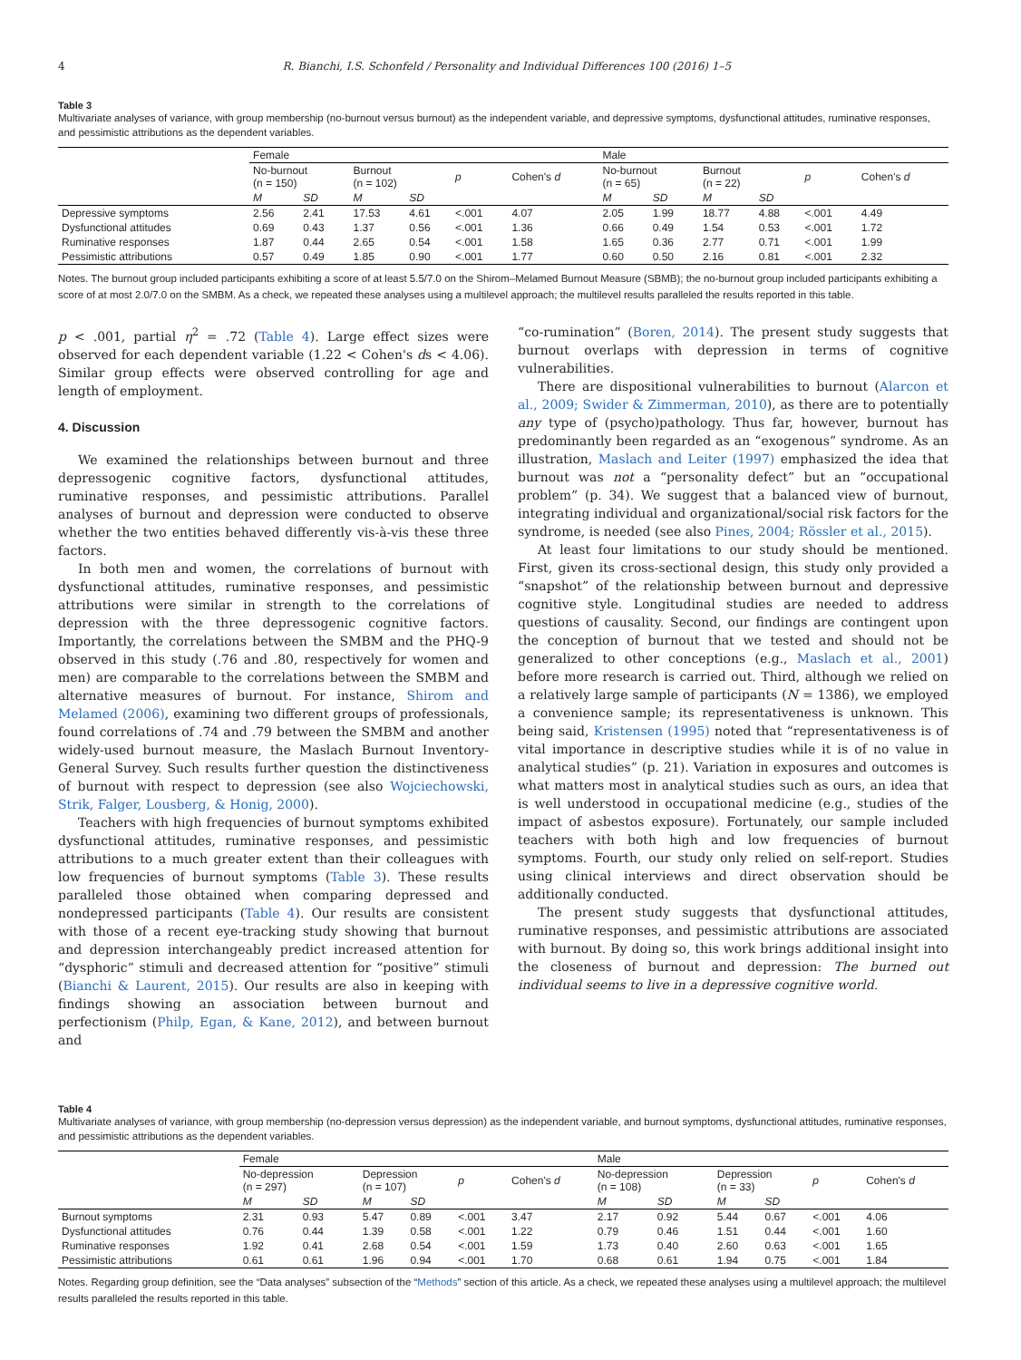4 R. Bianchi, I.S. Schonfeld / Personality and Individual Differences 100 (2016) 1–5
Table 3
Multivariate analyses of variance, with group membership (no-burnout versus burnout) as the independent variable, and depressive symptoms, dysfunctional attitudes, ruminative responses, and pessimistic attributions as the dependent variables.
| | Female | | | | | | Male | | | | | |
| --- | --- | --- | --- | --- | --- | --- | --- | --- | --- | --- | --- | --- |
| | No-burnout (n = 150) | | Burnout (n = 102) | | p | Cohen's d | No-burnout (n = 65) | | Burnout (n = 22) | | p | Cohen's d |
| | M | SD | M | SD | | | M | SD | M | SD | | |
| Depressive symptoms | 2.56 | 2.41 | 17.53 | 4.61 | <.001 | 4.07 | 2.05 | 1.99 | 18.77 | 4.88 | <.001 | 4.49 |
| Dysfunctional attitudes | 0.69 | 0.43 | 1.37 | 0.56 | <.001 | 1.36 | 0.66 | 0.49 | 1.54 | 0.53 | <.001 | 1.72 |
| Ruminative responses | 1.87 | 0.44 | 2.65 | 0.54 | <.001 | 1.58 | 1.65 | 0.36 | 2.77 | 0.71 | <.001 | 1.99 |
| Pessimistic attributions | 0.57 | 0.49 | 1.85 | 0.90 | <.001 | 1.77 | 0.60 | 0.50 | 2.16 | 0.81 | <.001 | 2.32 |
Notes. The burnout group included participants exhibiting a score of at least 5.5/7.0 on the Shirom–Melamed Burnout Measure (SBMB); the no-burnout group included participants exhibiting a score of at most 2.0/7.0 on the SMBM. As a check, we repeated these analyses using a multilevel approach; the multilevel results paralleled the results reported in this table.
p < .001, partial η<sup>2</sup> = .72 (Table 4). Large effect sizes were observed for each dependent variable (1.22 < Cohen's ds < 4.06). Similar group effects were observed controlling for age and length of employment.
4. Discussion
We examined the relationships between burnout and three depressogenic cognitive factors, dysfunctional attitudes, ruminative responses, and pessimistic attributions. Parallel analyses of burnout and depression were conducted to observe whether the two entities behaved differently vis-à-vis these three factors.
In both men and women, the correlations of burnout with dysfunctional attitudes, ruminative responses, and pessimistic attributions were similar in strength to the correlations of depression with the three depressogenic cognitive factors. Importantly, the correlations between the SMBM and the PHQ-9 observed in this study (.76 and .80, respectively for women and men) are comparable to the correlations between the SMBM and alternative measures of burnout. For instance, Shirom and Melamed (2006), examining two different groups of professionals, found correlations of .74 and .79 between the SMBM and another widely-used burnout measure, the Maslach Burnout Inventory-General Survey. Such results further question the distinctiveness of burnout with respect to depression (see also Wojciechowski, Strik, Falger, Lousberg, & Honig, 2000).
Teachers with high frequencies of burnout symptoms exhibited dysfunctional attitudes, ruminative responses, and pessimistic attributions to a much greater extent than their colleagues with low frequencies of burnout symptoms (Table 3). These results paralleled those obtained when comparing depressed and nondepressed participants (Table 4). Our results are consistent with those of a recent eye-tracking study showing that burnout and depression interchangeably predict increased attention for “dysphoric” stimuli and decreased attention for “positive” stimuli (Bianchi & Laurent, 2015). Our results are also in keeping with findings showing an association between burnout and perfectionism (Philp, Egan, & Kane, 2012), and between burnout and
“co-rumination” (Boren, 2014). The present study suggests that burnout overlaps with depression in terms of cognitive vulnerabilities.
There are dispositional vulnerabilities to burnout (Alarcon et al., 2009; Swider & Zimmerman, 2010), as there are to potentially any type of (psycho)pathology. Thus far, however, burnout has predominantly been regarded as an “exogenous” syndrome. As an illustration, Maslach and Leiter (1997) emphasized the idea that burnout was not a “personality defect” but an “occupational problem” (p. 34). We suggest that a balanced view of burnout, integrating individual and organizational/social risk factors for the syndrome, is needed (see also Pines, 2004; Rössler et al., 2015).
At least four limitations to our study should be mentioned. First, given its cross-sectional design, this study only provided a “snapshot” of the relationship between burnout and depressive cognitive style. Longitudinal studies are needed to address questions of causality. Second, our findings are contingent upon the conception of burnout that we tested and should not be generalized to other conceptions (e.g., Maslach et al., 2001) before more research is carried out. Third, although we relied on a relatively large sample of participants (N = 1386), we employed a convenience sample; its representativeness is unknown. This being said, Kristensen (1995) noted that “representativeness is of vital importance in descriptive studies while it is of no value in analytical studies” (p. 21). Variation in exposures and outcomes is what matters most in analytical studies such as ours, an idea that is well understood in occupational medicine (e.g., studies of the impact of asbestos exposure). Fortunately, our sample included teachers with both high and low frequencies of burnout symptoms. Fourth, our study only relied on self-report. Studies using clinical interviews and direct observation should be additionally conducted.
The present study suggests that dysfunctional attitudes, ruminative responses, and pessimistic attributions are associated with burnout. By doing so, this work brings additional insight into the closeness of burnout and depression: The burned out individual seems to live in a depressive cognitive world.
Table 4
Multivariate analyses of variance, with group membership (no-depression versus depression) as the independent variable, and burnout symptoms, dysfunctional attitudes, ruminative responses, and pessimistic attributions as the dependent variables.
| | Female | | | | | | Male | | | | | |
| --- | --- | --- | --- | --- | --- | --- | --- | --- | --- | --- | --- | --- |
| | No-depression (n = 297) | | Depression (n = 107) | | p | Cohen's d | No-depression (n = 108) | | Depression (n = 33) | | p | Cohen's d |
| | M | SD | M | SD | | | M | SD | M | SD | | |
| Burnout symptoms | 2.31 | 0.93 | 5.47 | 0.89 | <.001 | 3.47 | 2.17 | 0.92 | 5.44 | 0.67 | <.001 | 4.06 |
| Dysfunctional attitudes | 0.76 | 0.44 | 1.39 | 0.58 | <.001 | 1.22 | 0.79 | 0.46 | 1.51 | 0.44 | <.001 | 1.60 |
| Ruminative responses | 1.92 | 0.41 | 2.68 | 0.54 | <.001 | 1.59 | 1.73 | 0.40 | 2.60 | 0.63 | <.001 | 1.65 |
| Pessimistic attributions | 0.61 | 0.61 | 1.96 | 0.94 | <.001 | 1.70 | 0.68 | 0.61 | 1.94 | 0.75 | <.001 | 1.84 |
Notes. Regarding group definition, see the “Data analyses” subsection of the “Methods” section of this article. As a check, we repeated these analyses using a multilevel approach; the multilevel results paralleled the results reported in this table.